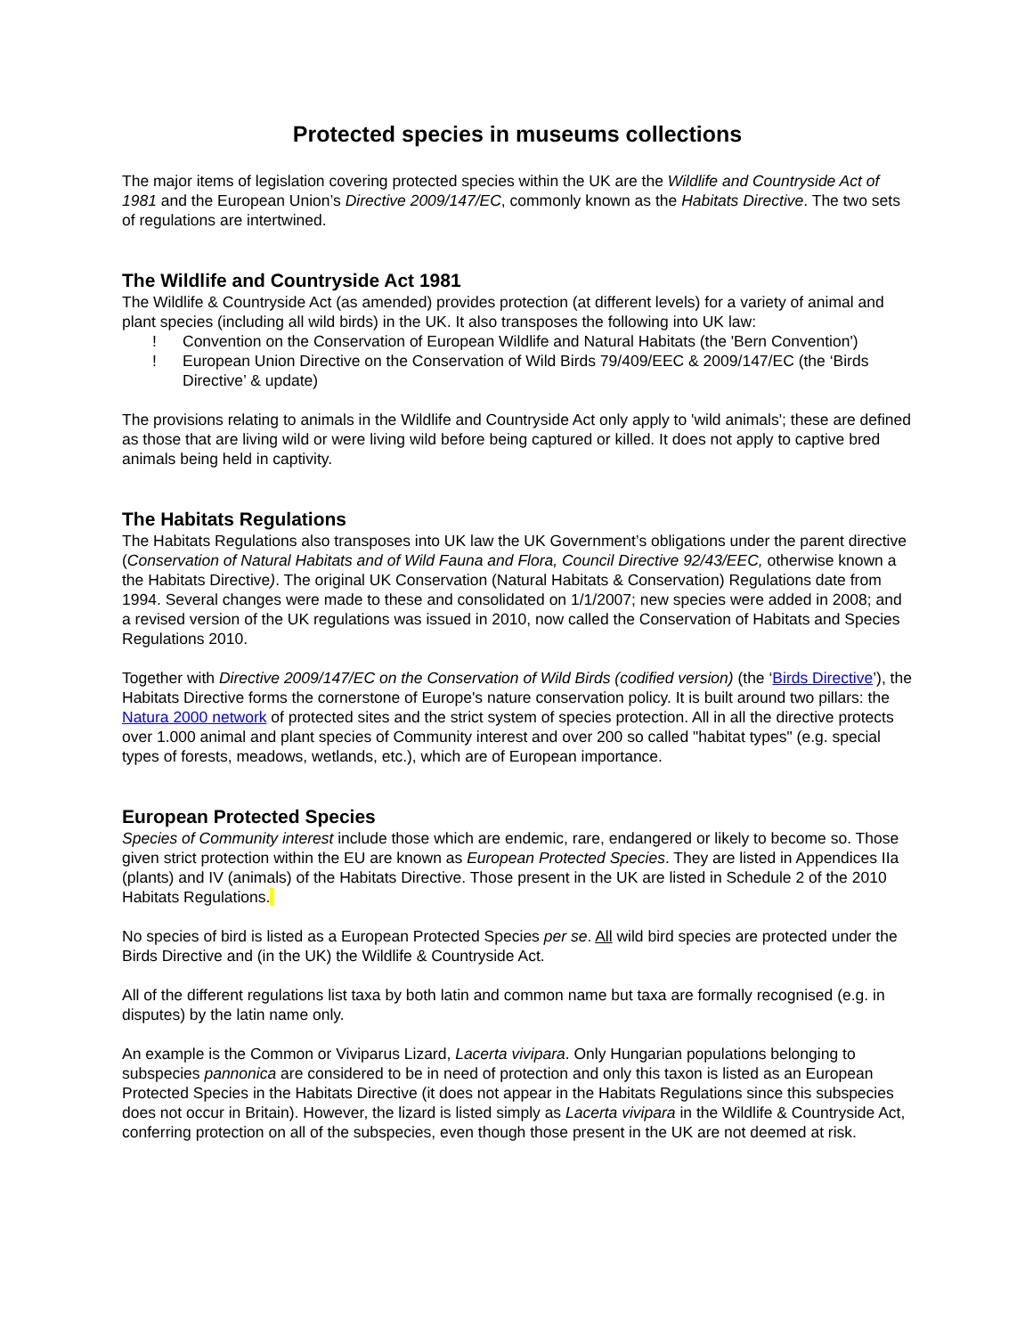Protected species in museums collections
The major items of legislation covering protected species within the UK are the Wildlife and Countryside Act of 1981 and the European Union’s Directive 2009/147/EC, commonly known as the Habitats Directive. The two sets of regulations are intertwined.
The Wildlife and Countryside Act 1981
The Wildlife & Countryside Act (as amended) provides protection (at different levels) for a variety of animal and plant species (including all wild birds) in the UK. It also transposes the following into UK law:
! Convention on the Conservation of European Wildlife and Natural Habitats (the 'Bern Convention')
! European Union Directive on the Conservation of Wild Birds 79/409/EEC & 2009/147/EC (the ‘Birds Directive’ & update)
The provisions relating to animals in the Wildlife and Countryside Act only apply to 'wild animals'; these are defined as those that are living wild or were living wild before being captured or killed. It does not apply to captive bred animals being held in captivity.
The Habitats Regulations
The Habitats Regulations also transposes into UK law the UK Government’s obligations under the parent directive (Conservation of Natural Habitats and of Wild Fauna and Flora, Council Directive 92/43/EEC, otherwise known a the Habitats Directive). The original UK Conservation (Natural Habitats & Conservation) Regulations date from 1994. Several changes were made to these and consolidated on 1/1/2007; new species were added in 2008; and a revised version of the UK regulations was issued in 2010, now called the Conservation of Habitats and Species Regulations 2010.
Together with Directive 2009/147/EC on the Conservation of Wild Birds (codified version) (the ‘Birds Directive’), the Habitats Directive forms the cornerstone of Europe's nature conservation policy. It is built around two pillars: the Natura 2000 network of protected sites and the strict system of species protection. All in all the directive protects over 1.000 animal and plant species of Community interest and over 200 so called "habitat types" (e.g. special types of forests, meadows, wetlands, etc.), which are of European importance.
European Protected Species
Species of Community interest include those which are endemic, rare, endangered or likely to become so. Those given strict protection within the EU are known as European Protected Species. They are listed in Appendices IIa (plants) and IV (animals) of the Habitats Directive. Those present in the UK are listed in Schedule 2 of the 2010 Habitats Regulations.
No species of bird is listed as a European Protected Species per se. All wild bird species are protected under the Birds Directive and (in the UK) the Wildlife & Countryside Act.
All of the different regulations list taxa by both latin and common name but taxa are formally recognised (e.g. in disputes) by the latin name only.
An example is the Common or Viviparus Lizard, Lacerta vivipara. Only Hungarian populations belonging to subspecies pannonica are considered to be in need of protection and only this taxon is listed as an European Protected Species in the Habitats Directive (it does not appear in the Habitats Regulations since this subspecies does not occur in Britain). However, the lizard is listed simply as Lacerta vivipara in the Wildlife & Countryside Act, conferring protection on all of the subspecies, even though those present in the UK are not deemed at risk.